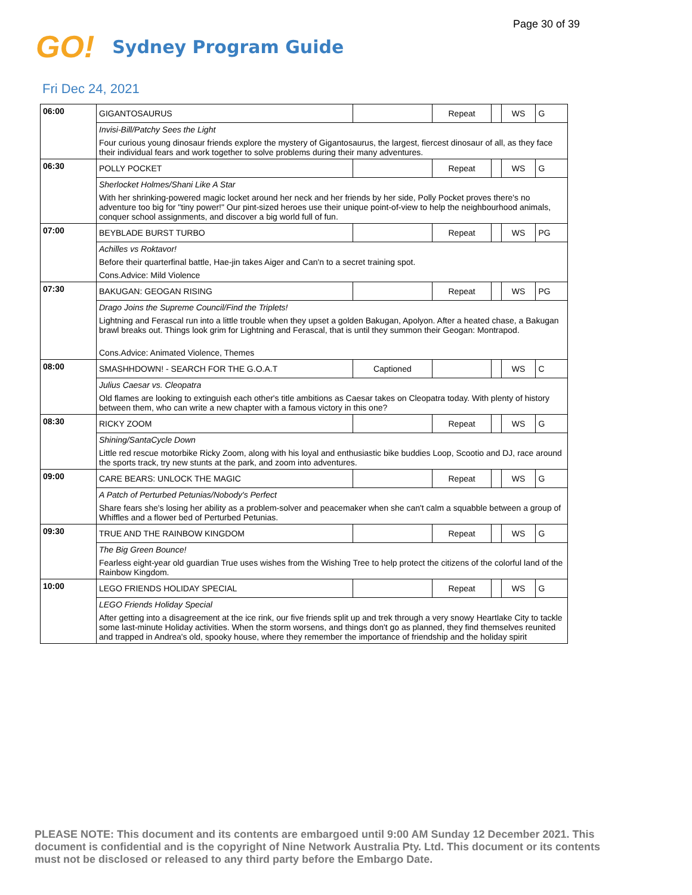Page 30 of 39
GO!
Sydney Program Guide
Fri Dec 24, 2021
| 06:00 | GIGANTOSAURUS | | Repeat | | WS | G |
| | Invisi-Bill/Patchy Sees the Light | | | | | |
| | Four curious young dinosaur friends explore the mystery of Gigantosaurus, the largest, fiercest dinosaur of all, as they face their individual fears and work together to solve problems during their many adventures. | | | | | |
| 06:30 | POLLY POCKET | | Repeat | | WS | G |
| | Sherlocket Holmes/Shani Like A Star | | | | | |
| | With her shrinking-powered magic locket around her neck and her friends by her side, Polly Pocket proves there's no adventure too big for "tiny power!" Our pint-sized heroes use their unique point-of-view to help the neighbourhood animals, conquer school assignments, and discover a big world full of fun. | | | | | |
| 07:00 | BEYBLADE BURST TURBO | | Repeat | | WS | PG |
| | Achilles vs Roktavor! | | | | | |
| | Before their quarterfinal battle, Hae-jin takes Aiger and Can'n to a secret training spot. | | | | | |
| | Cons.Advice: Mild Violence | | | | | |
| 07:30 | BAKUGAN: GEOGAN RISING | | Repeat | | WS | PG |
| | Drago Joins the Supreme Council/Find the Triplets! | | | | | |
| | Lightning and Ferascal run into a little trouble when they upset a golden Bakugan, Apolyon. After a heated chase, a Bakugan brawl breaks out. Things look grim for Lightning and Ferascal, that is until they summon their Geogan: Montrapod. | | | | | |
| | Cons.Advice: Animated Violence, Themes | | | | | |
| 08:00 | SMASHHDOWN! - SEARCH FOR THE G.O.A.T | Captioned | | | WS | C |
| | Julius Caesar vs. Cleopatra | | | | | |
| | Old flames are looking to extinguish each other's title ambitions as Caesar takes on Cleopatra today. With plenty of history between them, who can write a new chapter with a famous victory in this one? | | | | | |
| 08:30 | RICKY ZOOM | | Repeat | | WS | G |
| | Shining/SantaCycle Down | | | | | |
| | Little red rescue motorbike Ricky Zoom, along with his loyal and enthusiastic bike buddies Loop, Scootio and DJ, race around the sports track, try new stunts at the park, and zoom into adventures. | | | | | |
| 09:00 | CARE BEARS: UNLOCK THE MAGIC | | Repeat | | WS | G |
| | A Patch of Perturbed Petunias/Nobody's Perfect | | | | | |
| | Share fears she's losing her ability as a problem-solver and peacemaker when she can't calm a squabble between a group of Whiffles and a flower bed of Perturbed Petunias. | | | | | |
| 09:30 | TRUE AND THE RAINBOW KINGDOM | | Repeat | | WS | G |
| | The Big Green Bounce! | | | | | |
| | Fearless eight-year old guardian True uses wishes from the Wishing Tree to help protect the citizens of the colorful land of the Rainbow Kingdom. | | | | | |
| 10:00 | LEGO FRIENDS HOLIDAY SPECIAL | | Repeat | | WS | G |
| | LEGO Friends Holiday Special | | | | | |
| | After getting into a disagreement at the ice rink, our five friends split up and trek through a very snowy Heartlake City to tackle some last-minute Holiday activities. When the storm worsens, and things don't go as planned, they find themselves reunited and trapped in Andrea's old, spooky house, where they remember the importance of friendship and the holiday spirit | | | | | |
PLEASE NOTE: This document and its contents are embargoed until 9:00 AM Sunday 12 December 2021. This document is confidential and is the copyright of Nine Network Australia Pty. Ltd. This document or its contents must not be disclosed or released to any third party before the Embargo Date.